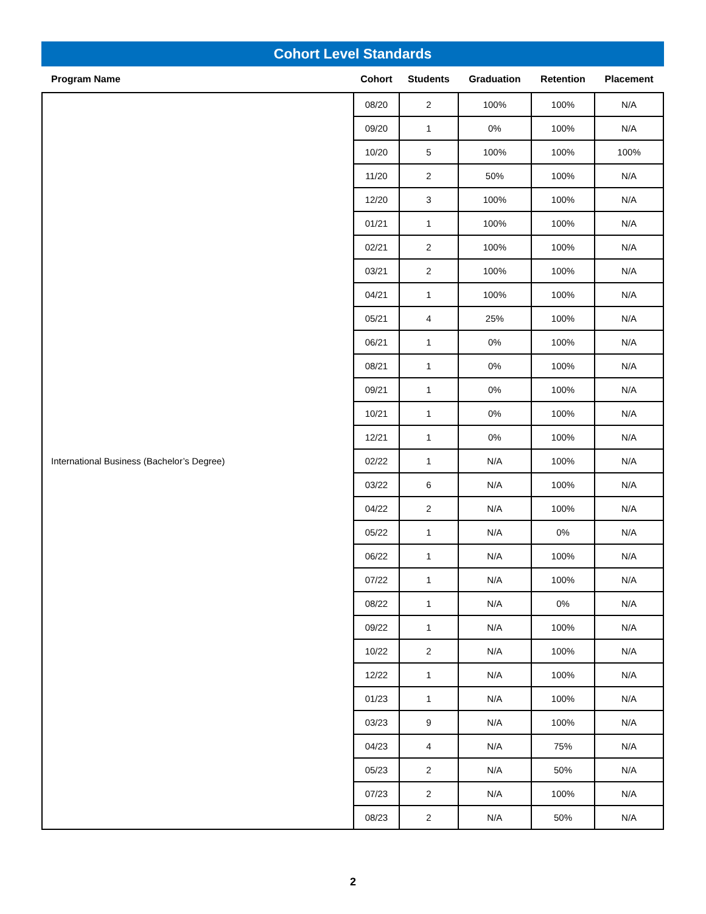Cohort Level Standards
| Program Name | Cohort | Students | Graduation | Retention | Placement |
| --- | --- | --- | --- | --- | --- |
| International Business (Bachelor’s Degree) | 08/20 | 2 | 100% | 100% | N/A |
| | 09/20 | 1 | 0% | 100% | N/A |
| | 10/20 | 5 | 100% | 100% | 100% |
| | 11/20 | 2 | 50% | 100% | N/A |
| | 12/20 | 3 | 100% | 100% | N/A |
| | 01/21 | 1 | 100% | 100% | N/A |
| | 02/21 | 2 | 100% | 100% | N/A |
| | 03/21 | 2 | 100% | 100% | N/A |
| | 04/21 | 1 | 100% | 100% | N/A |
| | 05/21 | 4 | 25% | 100% | N/A |
| | 06/21 | 1 | 0% | 100% | N/A |
| | 08/21 | 1 | 0% | 100% | N/A |
| | 09/21 | 1 | 0% | 100% | N/A |
| | 10/21 | 1 | 0% | 100% | N/A |
| | 12/21 | 1 | 0% | 100% | N/A |
| | 02/22 | 1 | N/A | 100% | N/A |
| | 03/22 | 6 | N/A | 100% | N/A |
| | 04/22 | 2 | N/A | 100% | N/A |
| | 05/22 | 1 | N/A | 0% | N/A |
| | 06/22 | 1 | N/A | 100% | N/A |
| | 07/22 | 1 | N/A | 100% | N/A |
| | 08/22 | 1 | N/A | 0% | N/A |
| | 09/22 | 1 | N/A | 100% | N/A |
| | 10/22 | 2 | N/A | 100% | N/A |
| | 12/22 | 1 | N/A | 100% | N/A |
| | 01/23 | 1 | N/A | 100% | N/A |
| | 03/23 | 9 | N/A | 100% | N/A |
| | 04/23 | 4 | N/A | 75% | N/A |
| | 05/23 | 2 | N/A | 50% | N/A |
| | 07/23 | 2 | N/A | 100% | N/A |
| | 08/23 | 2 | N/A | 50% | N/A |
2